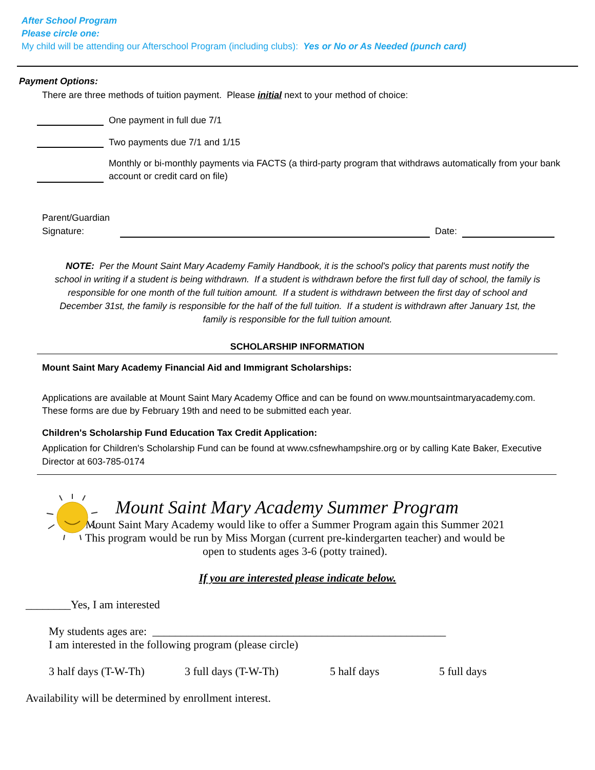After School Program
Please circle one:
My child will be attending our Afterschool Program (including clubs): Yes or No or As Needed (punch card)
Payment Options:
There are three methods of tuition payment. Please initial next to your method of choice:
One payment in full due 7/1
Two payments due 7/1 and 1/15
Monthly or bi-monthly payments via FACTS (a third-party program that withdraws automatically from your bank account or credit card on file)
Parent/Guardian Signature:
Date:
NOTE: Per the Mount Saint Mary Academy Family Handbook, it is the school's policy that parents must notify the school in writing if a student is being withdrawn. If a student is withdrawn before the first full day of school, the family is responsible for one month of the full tuition amount. If a student is withdrawn between the first day of school and December 31st, the family is responsible for the half of the full tuition. If a student is withdrawn after January 1st, the family is responsible for the full tuition amount.
SCHOLARSHIP INFORMATION
Mount Saint Mary Academy Financial Aid and Immigrant Scholarships:
Applications are available at Mount Saint Mary Academy Office and can be found on www.mountsaintmaryacademy.com. These forms are due by February 19th and need to be submitted each year.
Children's Scholarship Fund Education Tax Credit Application:
Application for Children's Scholarship Fund can be found at www.csfnewhampshire.org or by calling Kate Baker, Executive Director at 603-785-0174
Mount Saint Mary Academy Summer Program
Mount Saint Mary Academy would like to offer a Summer Program again this Summer 2021 This program would be run by Miss Morgan (current pre-kindergarten teacher) and would be open to students ages 3-6 (potty trained).
If you are interested please indicate below.
________Yes, I am interested
My students ages are: ____________________________________________________
I am interested in the following program (please circle)
3 half days (T-W-Th) 3 full days (T-W-Th) 5 half days 5 full days
Availability will be determined by enrollment interest.